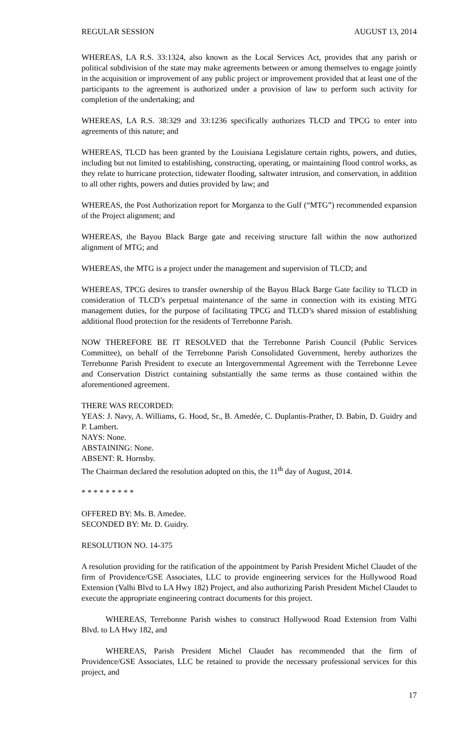REGULAR SESSION AUGUST 13, 2014
WHEREAS, LA R.S. 33:1324, also known as the Local Services Act, provides that any parish or political subdivision of the state may make agreements between or among themselves to engage jointly in the acquisition or improvement of any public project or improvement provided that at least one of the participants to the agreement is authorized under a provision of law to perform such activity for completion of the undertaking; and
WHEREAS, LA R.S. 38:329 and 33:1236 specifically authorizes TLCD and TPCG to enter into agreements of this nature; and
WHEREAS, TLCD has been granted by the Louisiana Legislature certain rights, powers, and duties, including but not limited to establishing, constructing, operating, or maintaining flood control works, as they relate to hurricane protection, tidewater flooding, saltwater intrusion, and conservation, in addition to all other rights, powers and duties provided by law; and
WHEREAS, the Post Authorization report for Morganza to the Gulf (“MTG”) recommended expansion of the Project alignment; and
WHEREAS, the Bayou Black Barge gate and receiving structure fall within the now authorized alignment of MTG; and
WHEREAS, the MTG is a project under the management and supervision of TLCD; and
WHEREAS, TPCG desires to transfer ownership of the Bayou Black Barge Gate facility to TLCD in consideration of TLCD’s perpetual maintenance of the same in connection with its existing MTG management duties, for the purpose of facilitating TPCG and TLCD’s shared mission of establishing additional flood protection for the residents of Terrebonne Parish.
NOW THEREFORE BE IT RESOLVED that the Terrebonne Parish Council (Public Services Committee), on behalf of the Terrebonne Parish Consolidated Government, hereby authorizes the Terrebonne Parish President to execute an Intergovernmental Agreement with the Terrebonne Levee and Conservation District containing substantially the same terms as those contained within the aforementioned agreement.
THERE WAS RECORDED:
YEAS: J. Navy, A. Williams, G. Hood, Sr., B. Amedée, C. Duplantis-Prather, D. Babin, D. Guidry and P. Lambert.
NAYS: None.
ABSTAINING: None.
ABSENT: R. Hornsby.
The Chairman declared the resolution adopted on this, the 11<sup>th</sup> day of August, 2014.
* * * * * * * * *
OFFERED BY: Ms. B. Amedee.
SECONDED BY: Mr. D. Guidry.
RESOLUTION NO. 14-375
A resolution providing for the ratification of the appointment by Parish President Michel Claudet of the firm of Providence/GSE Associates, LLC to provide engineering services for the Hollywood Road Extension (Valhi Blvd to LA Hwy 182) Project, and also authorizing Parish President Michel Claudet to execute the appropriate engineering contract documents for this project.
WHEREAS, Terrebonne Parish wishes to construct Hollywood Road Extension from Valhi Blvd. to LA Hwy 182, and
WHEREAS, Parish President Michel Claudet has recommended that the firm of Providence/GSE Associates, LLC be retained to provide the necessary professional services for this project, and
17